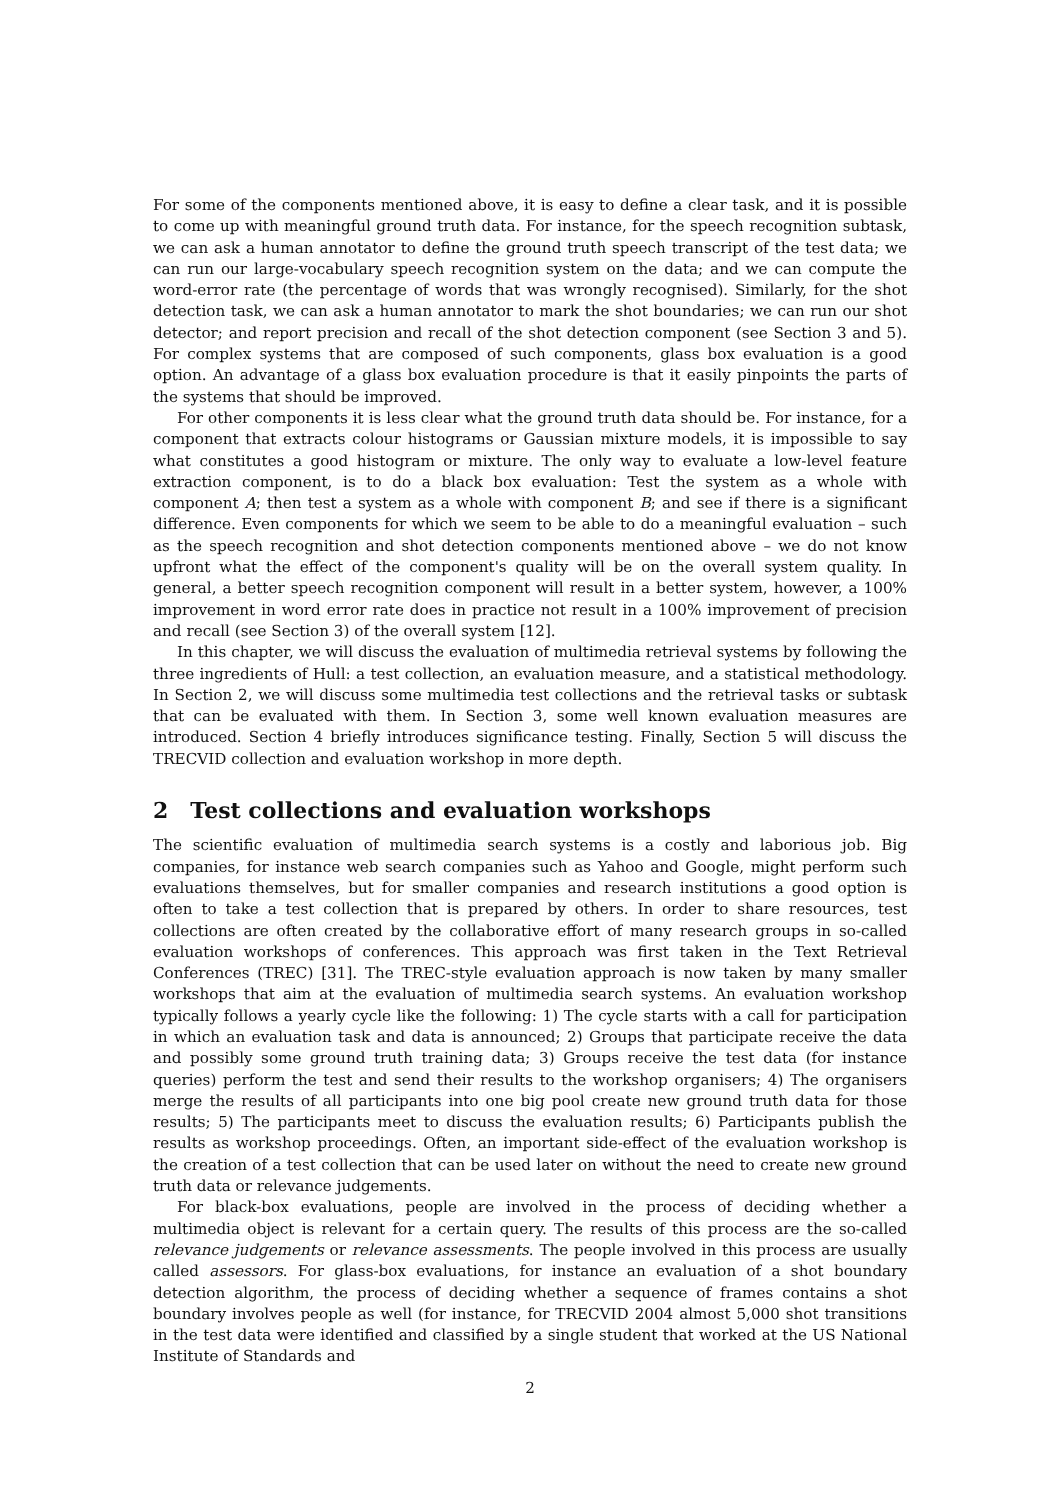For some of the components mentioned above, it is easy to define a clear task, and it is possible to come up with meaningful ground truth data. For instance, for the speech recognition subtask, we can ask a human annotator to define the ground truth speech transcript of the test data; we can run our large-vocabulary speech recognition system on the data; and we can compute the word-error rate (the percentage of words that was wrongly recognised). Similarly, for the shot detection task, we can ask a human annotator to mark the shot boundaries; we can run our shot detector; and report precision and recall of the shot detection component (see Section 3 and 5). For complex systems that are composed of such components, glass box evaluation is a good option. An advantage of a glass box evaluation procedure is that it easily pinpoints the parts of the systems that should be improved.
For other components it is less clear what the ground truth data should be. For instance, for a component that extracts colour histograms or Gaussian mixture models, it is impossible to say what constitutes a good histogram or mixture. The only way to evaluate a low-level feature extraction component, is to do a black box evaluation: Test the system as a whole with component A; then test a system as a whole with component B; and see if there is a significant difference. Even components for which we seem to be able to do a meaningful evaluation – such as the speech recognition and shot detection components mentioned above – we do not know upfront what the effect of the component's quality will be on the overall system quality. In general, a better speech recognition component will result in a better system, however, a 100% improvement in word error rate does in practice not result in a 100% improvement of precision and recall (see Section 3) of the overall system [12].
In this chapter, we will discuss the evaluation of multimedia retrieval systems by following the three ingredients of Hull: a test collection, an evaluation measure, and a statistical methodology. In Section 2, we will discuss some multimedia test collections and the retrieval tasks or subtask that can be evaluated with them. In Section 3, some well known evaluation measures are introduced. Section 4 briefly introduces significance testing. Finally, Section 5 will discuss the TRECVID collection and evaluation workshop in more depth.
2 Test collections and evaluation workshops
The scientific evaluation of multimedia search systems is a costly and laborious job. Big companies, for instance web search companies such as Yahoo and Google, might perform such evaluations themselves, but for smaller companies and research institutions a good option is often to take a test collection that is prepared by others. In order to share resources, test collections are often created by the collaborative effort of many research groups in so-called evaluation workshops of conferences. This approach was first taken in the Text Retrieval Conferences (TREC) [31]. The TREC-style evaluation approach is now taken by many smaller workshops that aim at the evaluation of multimedia search systems. An evaluation workshop typically follows a yearly cycle like the following: 1) The cycle starts with a call for participation in which an evaluation task and data is announced; 2) Groups that participate receive the data and possibly some ground truth training data; 3) Groups receive the test data (for instance queries) perform the test and send their results to the workshop organisers; 4) The organisers merge the results of all participants into one big pool create new ground truth data for those results; 5) The participants meet to discuss the evaluation results; 6) Participants publish the results as workshop proceedings. Often, an important side-effect of the evaluation workshop is the creation of a test collection that can be used later on without the need to create new ground truth data or relevance judgements.
For black-box evaluations, people are involved in the process of deciding whether a multimedia object is relevant for a certain query. The results of this process are the so-called relevance judgements or relevance assessments. The people involved in this process are usually called assessors. For glass-box evaluations, for instance an evaluation of a shot boundary detection algorithm, the process of deciding whether a sequence of frames contains a shot boundary involves people as well (for instance, for TRECVID 2004 almost 5,000 shot transitions in the test data were identified and classified by a single student that worked at the US National Institute of Standards and
2